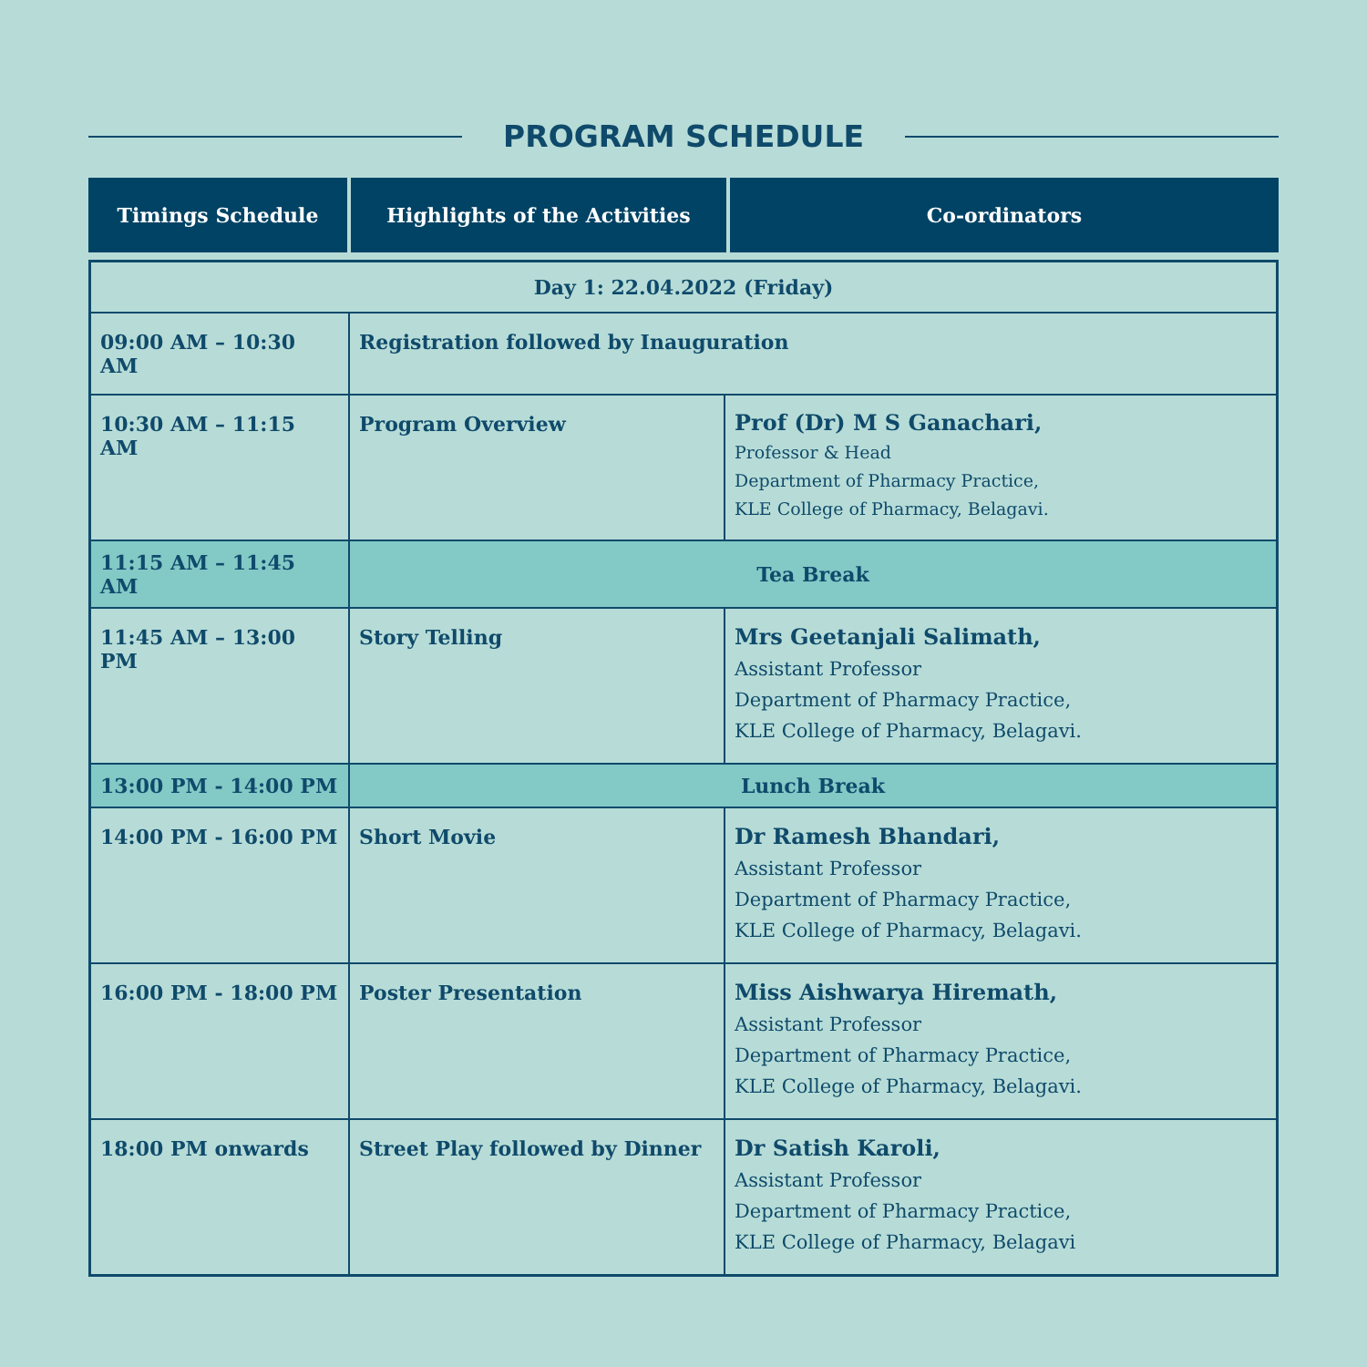PROGRAM SCHEDULE
| Timings Schedule | Highlights of the Activities | Co-ordinators |
| --- | --- | --- |
| Day 1: 22.04.2022 (Friday) | | |
| 09:00 AM – 10:30 AM | Registration followed by Inauguration | |
| 10:30 AM – 11:15 AM | Program Overview | Prof (Dr) M S Ganachari, Professor & Head Department of Pharmacy Practice, KLE College of Pharmacy, Belagavi. |
| 11:15 AM – 11:45 AM | Tea Break | |
| 11:45 AM – 13:00 PM | Story Telling | Mrs Geetanjali Salimath, Assistant Professor Department of Pharmacy Practice, KLE College of Pharmacy, Belagavi. |
| 13:00 PM - 14:00 PM | Lunch Break | |
| 14:00 PM - 16:00 PM | Short Movie | Dr Ramesh Bhandari, Assistant Professor Department of Pharmacy Practice, KLE College of Pharmacy, Belagavi. |
| 16:00 PM - 18:00 PM | Poster Presentation | Miss Aishwarya Hiremath, Assistant Professor Department of Pharmacy Practice, KLE College of Pharmacy, Belagavi. |
| 18:00 PM onwards | Street Play followed by Dinner | Dr Satish Karoli, Assistant Professor Department of Pharmacy Practice, KLE College of Pharmacy, Belagavi |